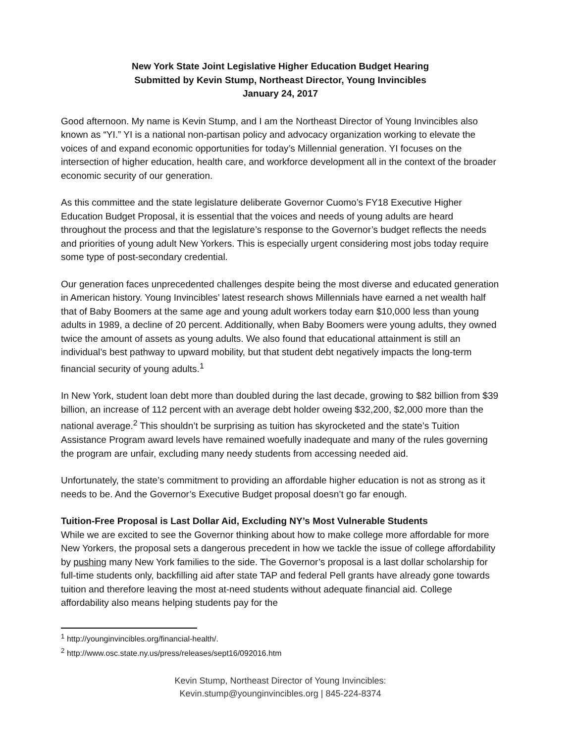New York State Joint Legislative Higher Education Budget Hearing
Submitted by Kevin Stump, Northeast Director, Young Invincibles
January 24, 2017
Good afternoon. My name is Kevin Stump, and I am the Northeast Director of Young Invincibles also known as “YI.” YI is a national non-partisan policy and advocacy organization working to elevate the voices of and expand economic opportunities for today’s Millennial generation. YI focuses on the intersection of higher education, health care, and workforce development all in the context of the broader economic security of our generation.
As this committee and the state legislature deliberate Governor Cuomo’s FY18 Executive Higher Education Budget Proposal, it is essential that the voices and needs of young adults are heard throughout the process and that the legislature’s response to the Governor’s budget reflects the needs and priorities of young adult New Yorkers. This is especially urgent considering most jobs today require some type of post-secondary credential.
Our generation faces unprecedented challenges despite being the most diverse and educated generation in American history. Young Invincibles’ latest research shows Millennials have earned a net wealth half that of Baby Boomers at the same age and young adult workers today earn $10,000 less than young adults in 1989, a decline of 20 percent. Additionally, when Baby Boomers were young adults, they owned twice the amount of assets as young adults. We also found that educational attainment is still an individual’s best pathway to upward mobility, but that student debt negatively impacts the long-term financial security of young adults.<sup>1</sup>
In New York, student loan debt more than doubled during the last decade, growing to $82 billion from $39 billion, an increase of 112 percent with an average debt holder oweing $32,200, $2,000 more than the national average.<sup>2</sup> This shouldn’t be surprising as tuition has skyrocketed and the state’s Tuition Assistance Program award levels have remained woefully inadequate and many of the rules governing the program are unfair, excluding many needy students from accessing needed aid.
Unfortunately, the state’s commitment to providing an affordable higher education is not as strong as it needs to be. And the Governor’s Executive Budget proposal doesn’t go far enough.
Tuition-Free Proposal is Last Dollar Aid, Excluding NY’s Most Vulnerable Students
While we are excited to see the Governor thinking about how to make college more affordable for more New Yorkers, the proposal sets a dangerous precedent in how we tackle the issue of college affordability by pushing many New York families to the side. The Governor’s proposal is a last dollar scholarship for full-time students only, backfilling aid after state TAP and federal Pell grants have already gone towards tuition and therefore leaving the most at-need students without adequate financial aid. College affordability also means helping students pay for the
<sup>1</sup> http://younginvincibles.org/financial-health/.
<sup>2</sup> http://www.osc.state.ny.us/press/releases/sept16/092016.htm
Kevin Stump, Northeast Director of Young Invincibles:
Kevin.stump@younginvincibles.org | 845-224-8374